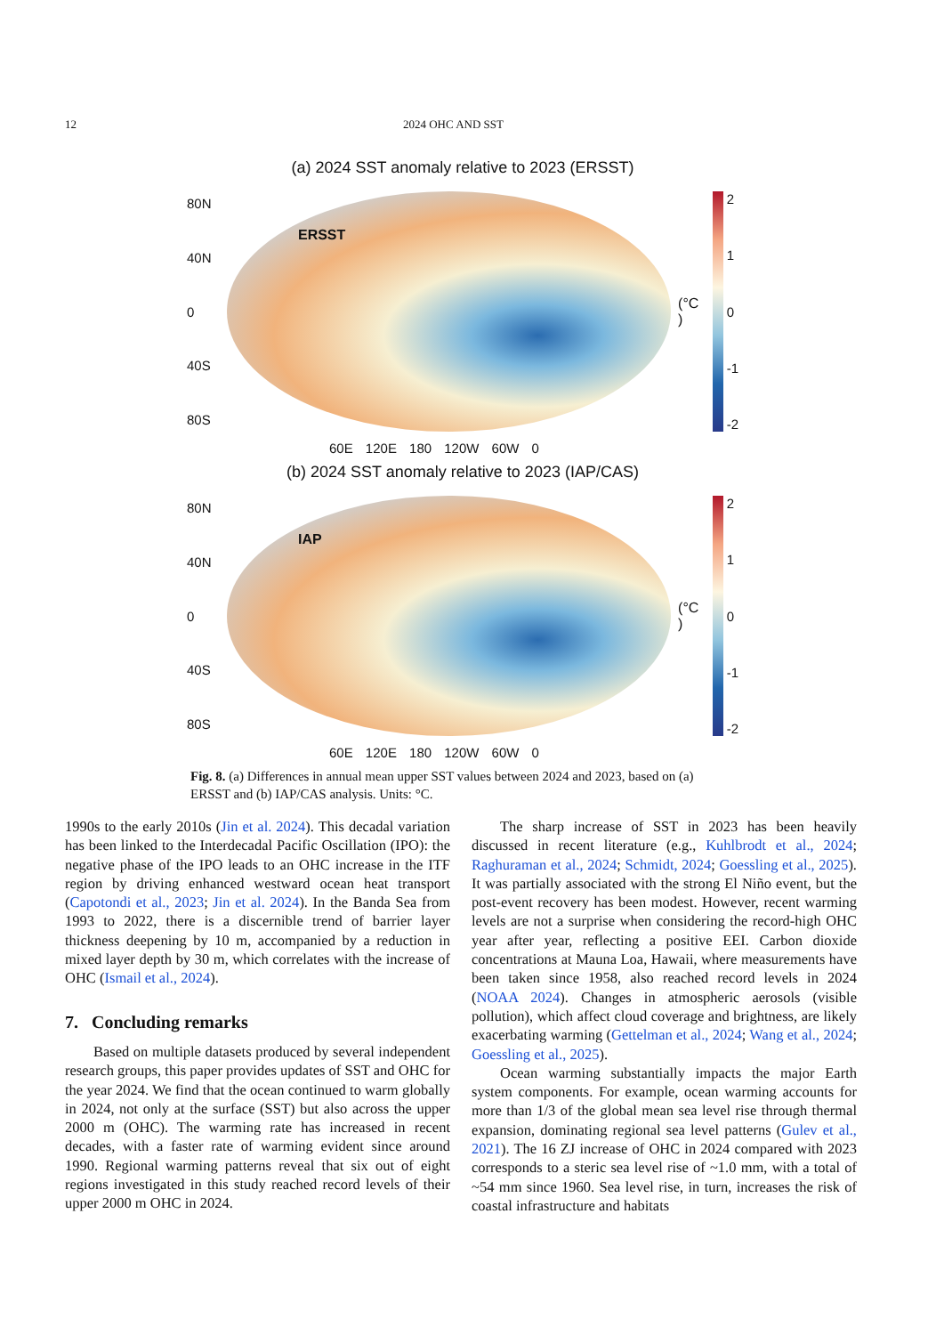12 2024 OHC AND SST
(a) 2024 SST anomaly relative to 2023 (ERSST)
80N
40N
0
40S
80S
ERSST
(°C )
2
1
0
-1
-2
60E 120E 180 120W 60W 0
(b) 2024 SST anomaly relative to 2023 (IAP/CAS)
80N
40N
0
40S
80S
IAP
(°C )
2
1
0
-1
-2
60E 120E 180 120W 60W 0
Fig. 8. (a) Differences in annual mean upper SST values between 2024 and 2023, based on (a) ERSST and (b) IAP/CAS analysis. Units: °C.
1990s to the early 2010s (Jin et al. 2024). This decadal variation has been linked to the Interdecadal Pacific Oscillation (IPO): the negative phase of the IPO leads to an OHC increase in the ITF region by driving enhanced westward ocean heat transport (Capotondi et al., 2023; Jin et al. 2024). In the Banda Sea from 1993 to 2022, there is a discernible trend of barrier layer thickness deepening by 10 m, accompanied by a reduction in mixed layer depth by 30 m, which correlates with the increase of OHC (Ismail et al., 2024).
7. Concluding remarks
Based on multiple datasets produced by several independent research groups, this paper provides updates of SST and OHC for the year 2024. We find that the ocean continued to warm globally in 2024, not only at the surface (SST) but also across the upper 2000 m (OHC). The warming rate has increased in recent decades, with a faster rate of warming evident since around 1990. Regional warming patterns reveal that six out of eight regions investigated in this study reached record levels of their upper 2000 m OHC in 2024.
The sharp increase of SST in 2023 has been heavily discussed in recent literature (e.g., Kuhlbrodt et al., 2024; Raghuraman et al., 2024; Schmidt, 2024; Goessling et al., 2025). It was partially associated with the strong El Niño event, but the post-event recovery has been modest. However, recent warming levels are not a surprise when considering the record-high OHC year after year, reflecting a positive EEI. Carbon dioxide concentrations at Mauna Loa, Hawaii, where measurements have been taken since 1958, also reached record levels in 2024 (NOAA 2024). Changes in atmospheric aerosols (visible pollution), which affect cloud coverage and brightness, are likely exacerbating warming (Gettelman et al., 2024; Wang et al., 2024; Goessling et al., 2025).
Ocean warming substantially impacts the major Earth system components. For example, ocean warming accounts for more than 1/3 of the global mean sea level rise through thermal expansion, dominating regional sea level patterns (Gulev et al., 2021). The 16 ZJ increase of OHC in 2024 compared with 2023 corresponds to a steric sea level rise of ~1.0 mm, with a total of ~54 mm since 1960. Sea level rise, in turn, increases the risk of coastal infrastructure and habitats